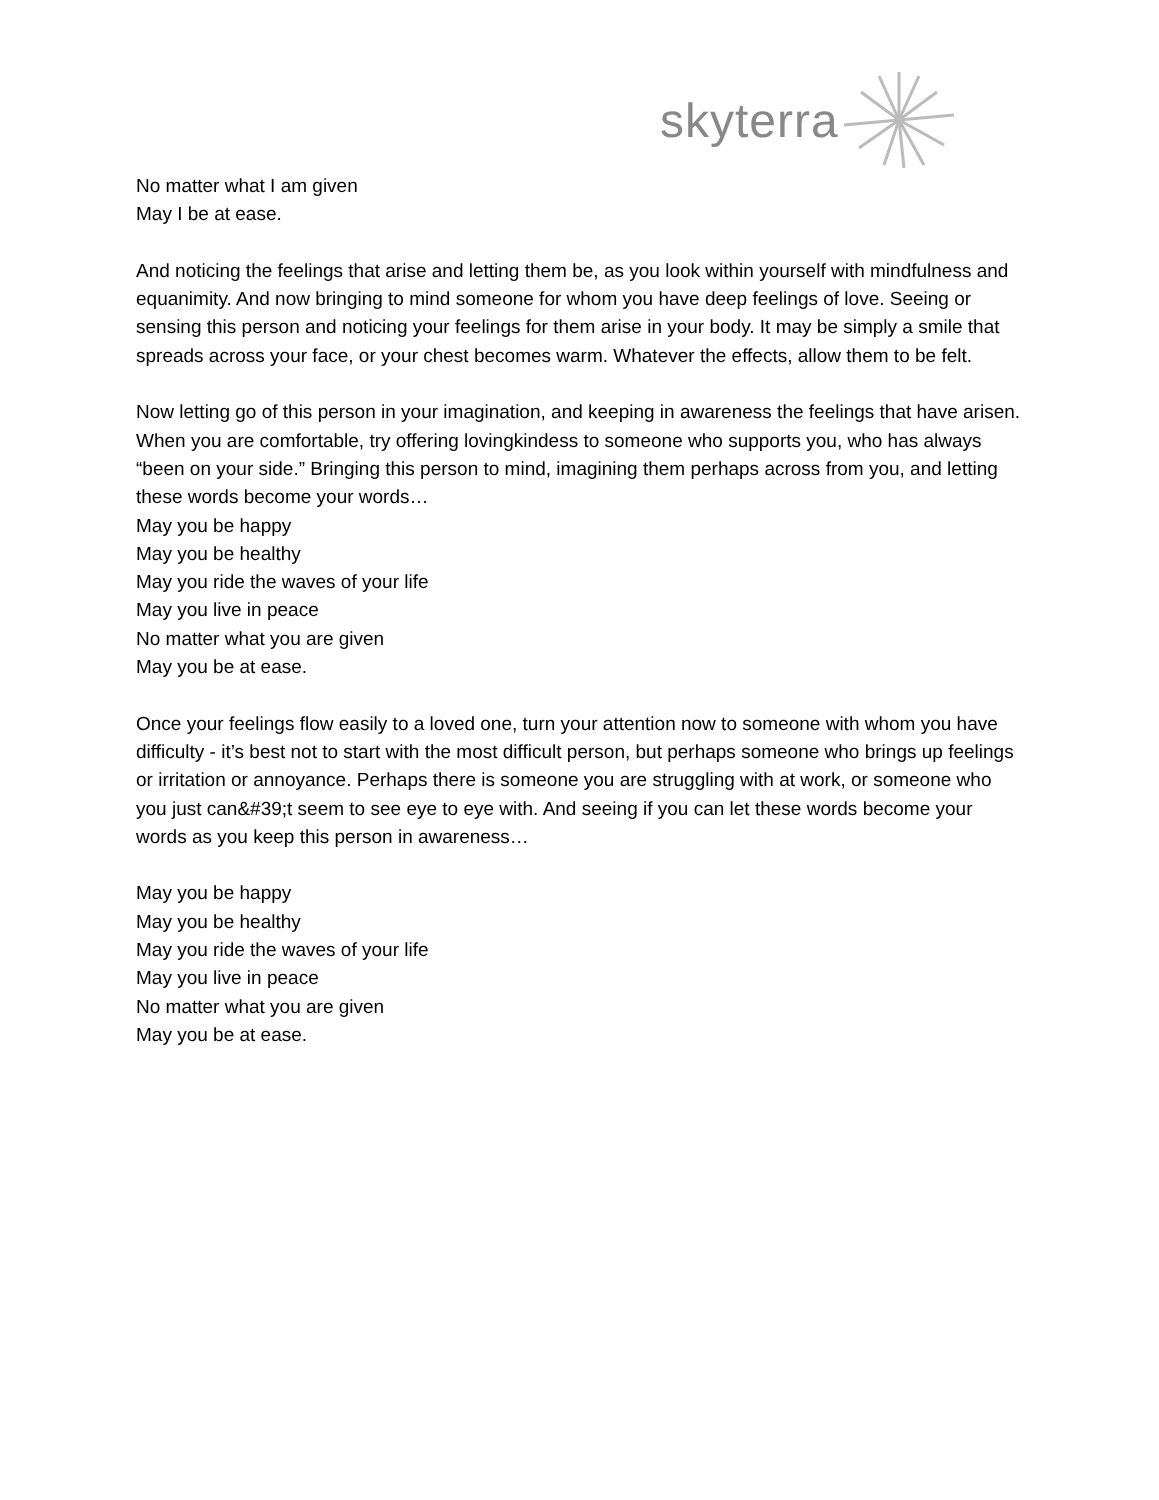skyterra
No matter what I am given
May I be at ease.
And noticing the feelings that arise and letting them be, as you look within yourself with mindfulness and equanimity. And now bringing to mind someone for whom you have deep feelings of love. Seeing or sensing this person and noticing your feelings for them arise in your body. It may be simply a smile that spreads across your face, or your chest becomes warm. Whatever the effects, allow them to be felt.
Now letting go of this person in your imagination, and keeping in awareness the feelings that have arisen. When you are comfortable, try offering lovingkindess to someone who supports you, who has always “been on your side.” Bringing this person to mind, imagining them perhaps across from you, and letting these words become your words…
May you be happy
May you be healthy
May you ride the waves of your life
May you live in peace
No matter what you are given
May you be at ease.
Once your feelings flow easily to a loved one, turn your attention now to someone with whom you have difficulty - it’s best not to start with the most difficult person, but perhaps someone who brings up feelings or irritation or annoyance. Perhaps there is someone you are struggling with at work, or someone who you just can&#39;t seem to see eye to eye with. And seeing if you can let these words become your words as you keep this person in awareness…
May you be happy
May you be healthy
May you ride the waves of your life
May you live in peace
No matter what you are given
May you be at ease.